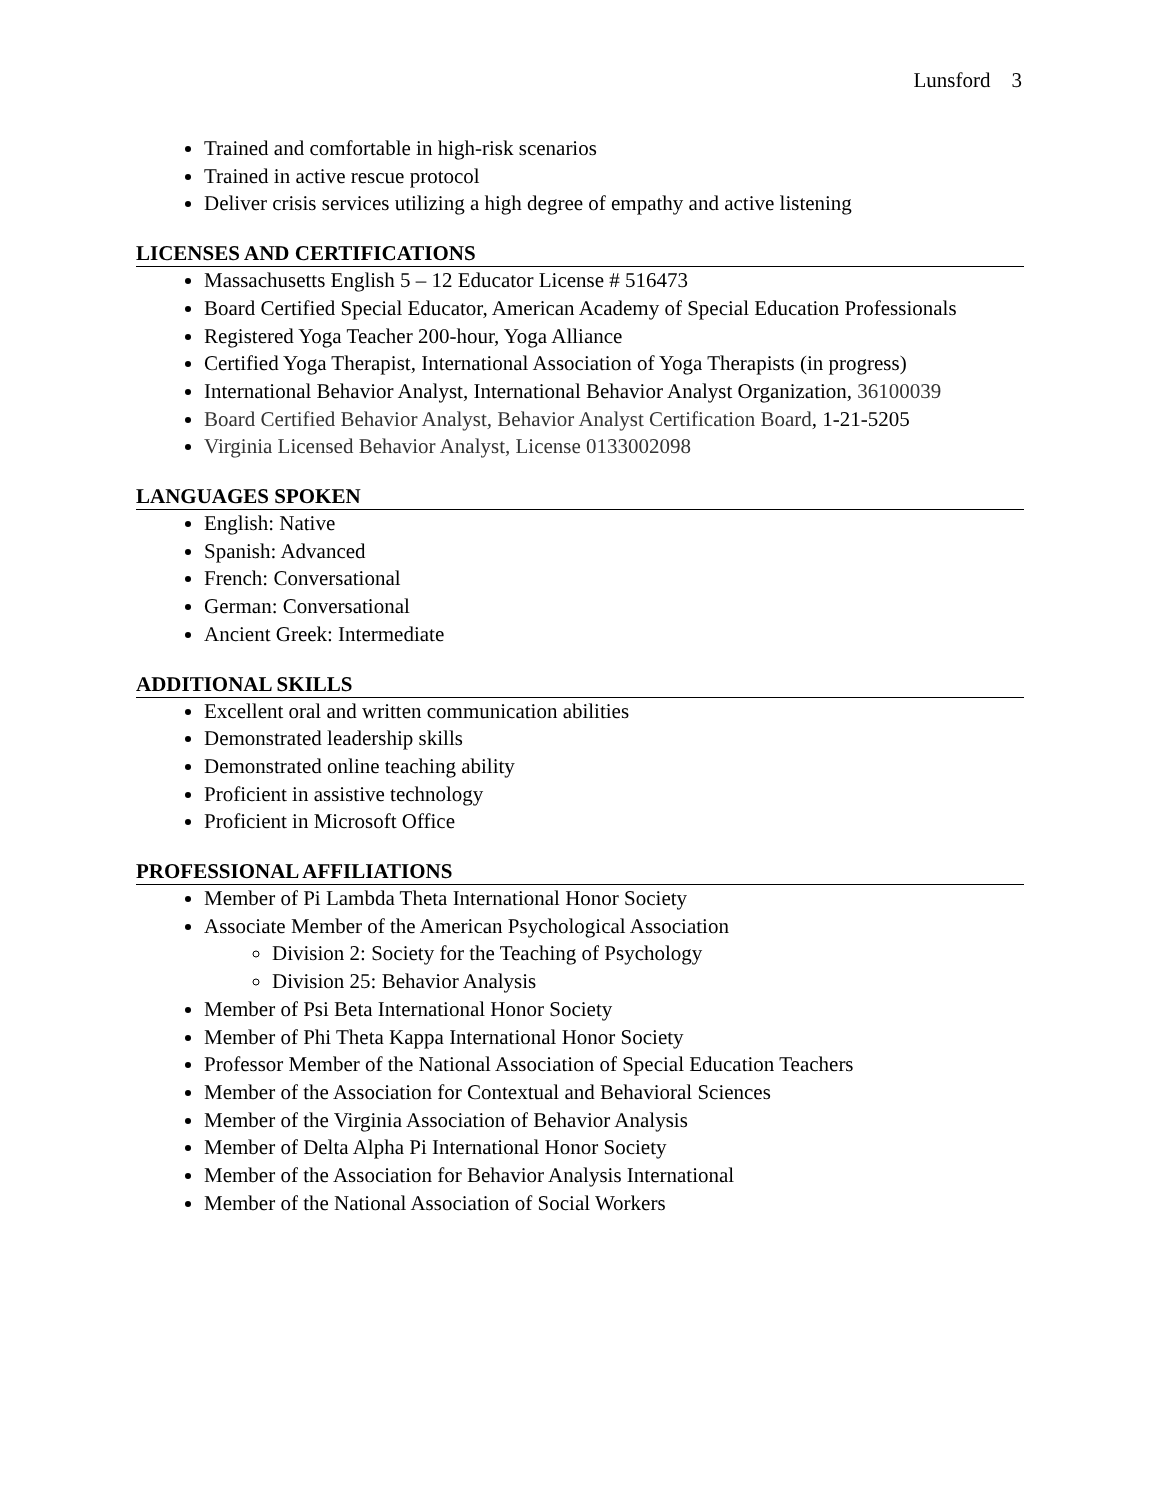Lunsford 3
Trained and comfortable in high-risk scenarios
Trained in active rescue protocol
Deliver crisis services utilizing a high degree of empathy and active listening
LICENSES AND CERTIFICATIONS
Massachusetts English 5 – 12 Educator License # 516473
Board Certified Special Educator, American Academy of Special Education Professionals
Registered Yoga Teacher 200-hour, Yoga Alliance
Certified Yoga Therapist, International Association of Yoga Therapists (in progress)
International Behavior Analyst, International Behavior Analyst Organization, 36100039
Board Certified Behavior Analyst, Behavior Analyst Certification Board, 1-21-5205
Virginia Licensed Behavior Analyst, License 0133002098
LANGUAGES SPOKEN
English: Native
Spanish: Advanced
French: Conversational
German: Conversational
Ancient Greek: Intermediate
ADDITIONAL SKILLS
Excellent oral and written communication abilities
Demonstrated leadership skills
Demonstrated online teaching ability
Proficient in assistive technology
Proficient in Microsoft Office
PROFESSIONAL AFFILIATIONS
Member of Pi Lambda Theta International Honor Society
Associate Member of the American Psychological Association
Division 2: Society for the Teaching of Psychology
Division 25: Behavior Analysis
Member of Psi Beta International Honor Society
Member of Phi Theta Kappa International Honor Society
Professor Member of the National Association of Special Education Teachers
Member of the Association for Contextual and Behavioral Sciences
Member of the Virginia Association of Behavior Analysis
Member of Delta Alpha Pi International Honor Society
Member of the Association for Behavior Analysis International
Member of the National Association of Social Workers